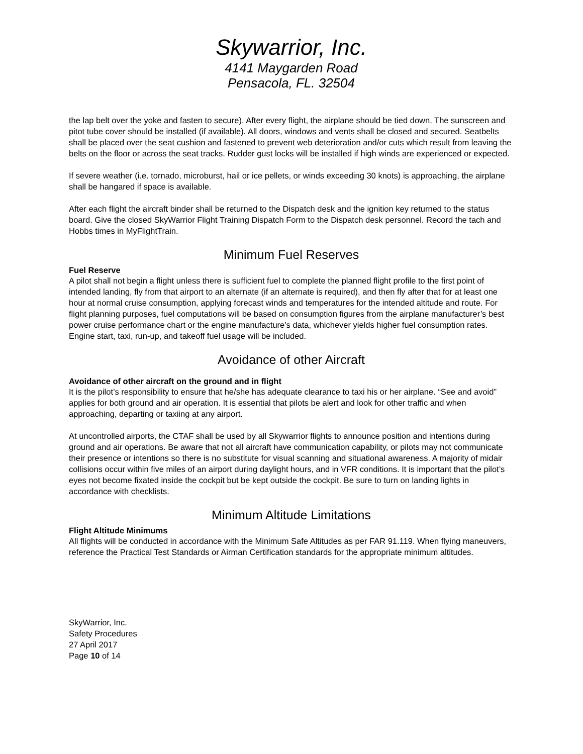Skywarrior, Inc.
4141 Maygarden Road
Pensacola, FL. 32504
the lap belt over the yoke and fasten to secure). After every flight, the airplane should be tied down. The sunscreen and pitot tube cover should be installed (if available). All doors, windows and vents shall be closed and secured. Seatbelts shall be placed over the seat cushion and fastened to prevent web deterioration and/or cuts which result from leaving the belts on the floor or across the seat tracks. Rudder gust locks will be installed if high winds are experienced or expected.
If severe weather (i.e. tornado, microburst, hail or ice pellets, or winds exceeding 30 knots) is approaching, the airplane shall be hangared if space is available.
After each flight the aircraft binder shall be returned to the Dispatch desk and the ignition key returned to the status board. Give the closed SkyWarrior Flight Training Dispatch Form to the Dispatch desk personnel. Record the tach and Hobbs times in MyFlightTrain.
Minimum Fuel Reserves
Fuel Reserve
A pilot shall not begin a flight unless there is sufficient fuel to complete the planned flight profile to the first point of intended landing, fly from that airport to an alternate (if an alternate is required), and then fly after that for at least one hour at normal cruise consumption, applying forecast winds and temperatures for the intended altitude and route. For flight planning purposes, fuel computations will be based on consumption figures from the airplane manufacturer’s best power cruise performance chart or the engine manufacture’s data, whichever yields higher fuel consumption rates. Engine start, taxi, run-up, and takeoff fuel usage will be included.
Avoidance of other Aircraft
Avoidance of other aircraft on the ground and in flight
It is the pilot’s responsibility to ensure that he/she has adequate clearance to taxi his or her airplane. “See and avoid” applies for both ground and air operation. It is essential that pilots be alert and look for other traffic and when approaching, departing or taxiing at any airport.
At uncontrolled airports, the CTAF shall be used by all Skywarrior flights to announce position and intentions during ground and air operations. Be aware that not all aircraft have communication capability, or pilots may not communicate their presence or intentions so there is no substitute for visual scanning and situational awareness. A majority of midair collisions occur within five miles of an airport during daylight hours, and in VFR conditions. It is important that the pilot’s eyes not become fixated inside the cockpit but be kept outside the cockpit. Be sure to turn on landing lights in accordance with checklists.
Minimum Altitude Limitations
Flight Altitude Minimums
All flights will be conducted in accordance with the Minimum Safe Altitudes as per FAR 91.119. When flying maneuvers, reference the Practical Test Standards or Airman Certification standards for the appropriate minimum altitudes.
SkyWarrior, Inc.
Safety Procedures
27 April 2017
Page 10 of 14